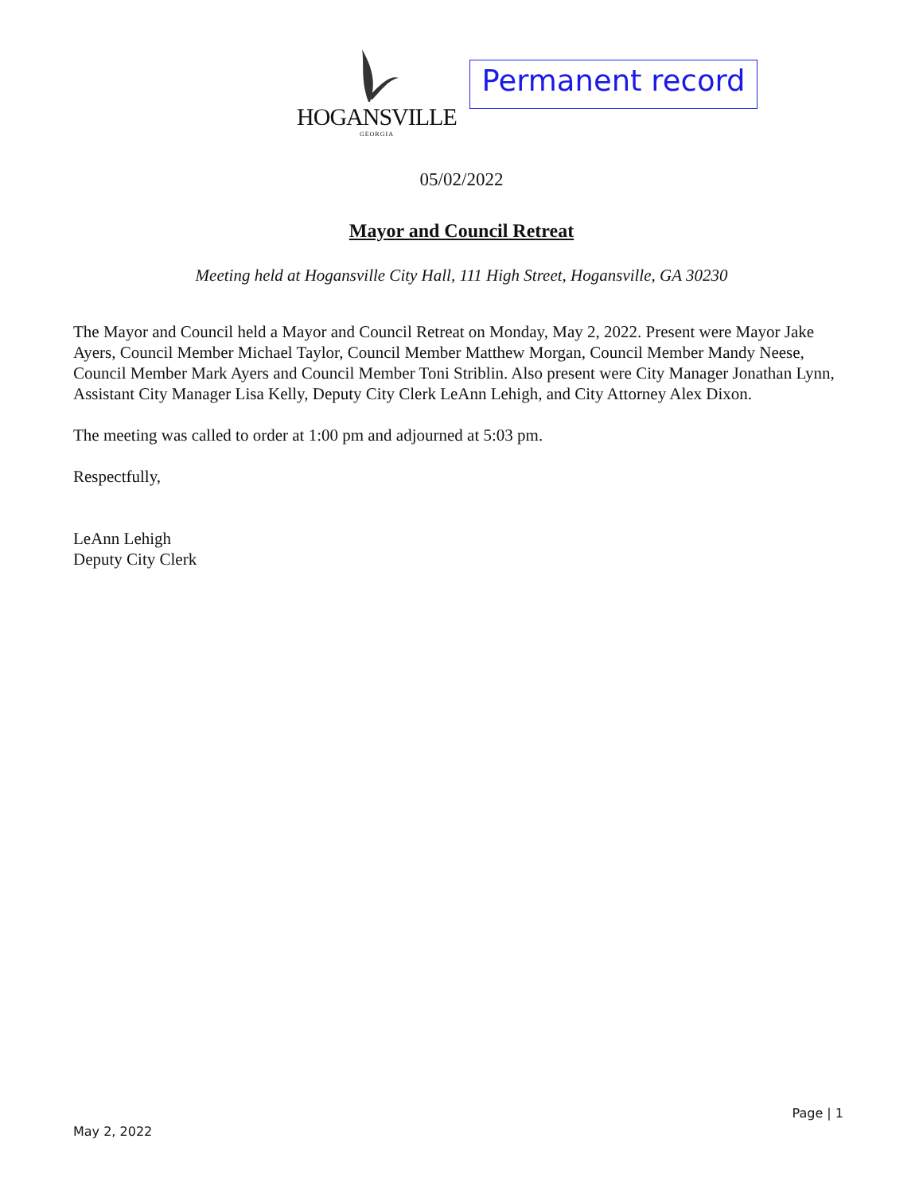HOGANSVILLE
GEORGIA
Permanent record
05/02/2022
Mayor and Council Retreat
Meeting held at Hogansville City Hall, 111 High Street, Hogansville, GA 30230
The Mayor and Council held a Mayor and Council Retreat on Monday, May 2, 2022. Present were Mayor Jake Ayers, Council Member Michael Taylor, Council Member Matthew Morgan, Council Member Mandy Neese, Council Member Mark Ayers and Council Member Toni Striblin. Also present were City Manager Jonathan Lynn, Assistant City Manager Lisa Kelly, Deputy City Clerk LeAnn Lehigh, and City Attorney Alex Dixon.
The meeting was called to order at 1:00 pm and adjourned at 5:03 pm.
Respectfully,
LeAnn Lehigh
Deputy City Clerk
Page | 1
May 2, 2022